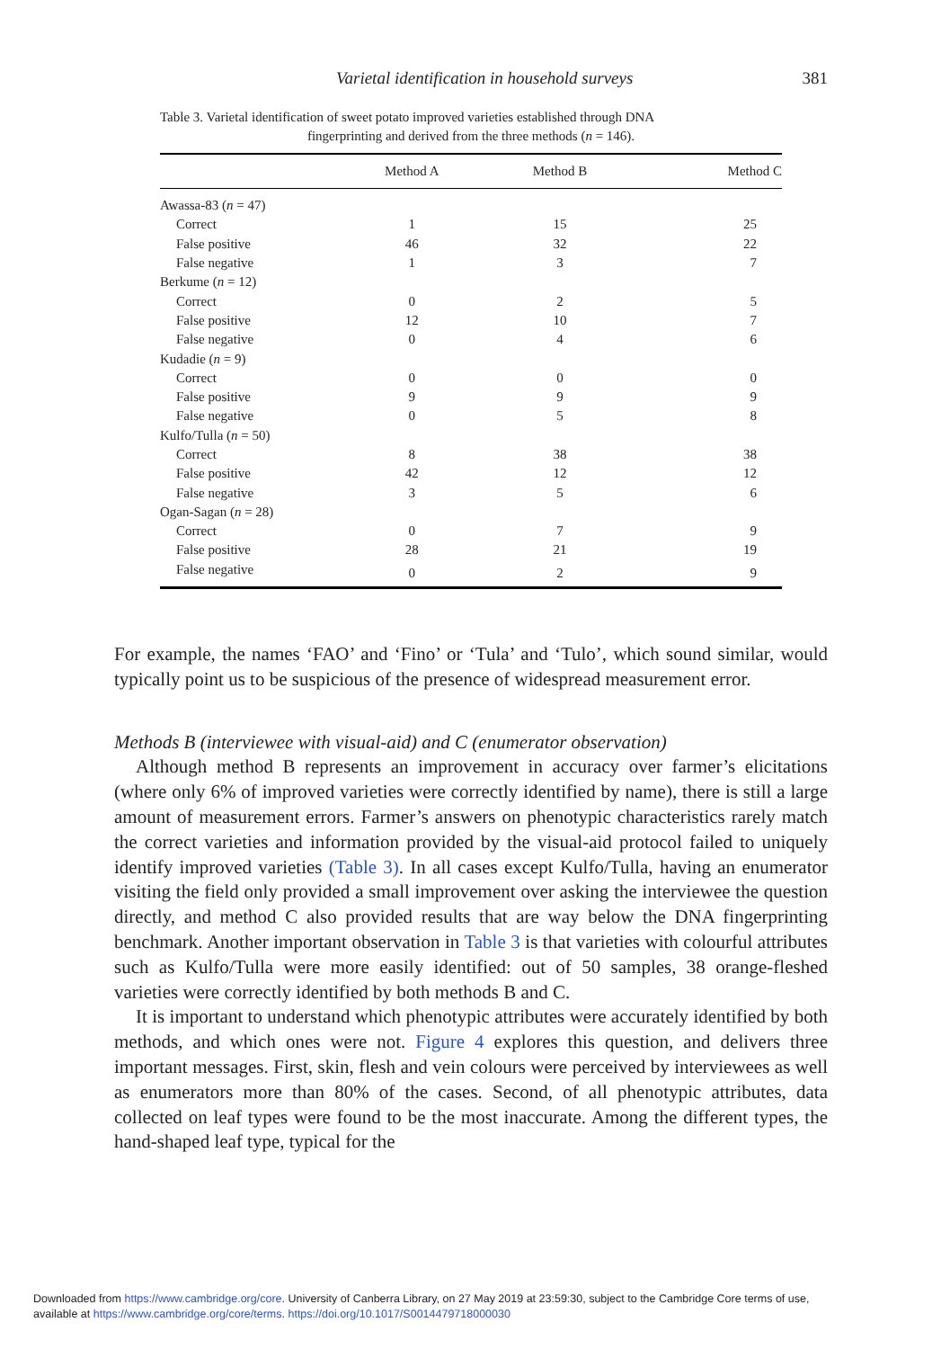Varietal identification in household surveys 381
Table 3. Varietal identification of sweet potato improved varieties established through DNA
fingerprinting and derived from the three methods (n = 146).
| | Method A | Method B | Method C |
| --- | --- | --- | --- |
| Awassa-83 ( n = 47) | | | |
| Correct | 1 | 15 | 25 |
| False positive | 46 | 32 | 22 |
| False negative | 1 | 3 | 7 |
| Berkume ( n = 12) | | | |
| Correct | 0 | 2 | 5 |
| False positive | 12 | 10 | 7 |
| False negative | 0 | 4 | 6 |
| Kudadie ( n = 9) | | | |
| Correct | 0 | 0 | 0 |
| False positive | 9 | 9 | 9 |
| False negative | 0 | 5 | 8 |
| Kulfo/Tulla ( n = 50) | | | |
| Correct | 8 | 38 | 38 |
| False positive | 42 | 12 | 12 |
| False negative | 3 | 5 | 6 |
| Ogan-Sagan ( n = 28) | | | |
| Correct | 0 | 7 | 9 |
| False positive | 28 | 21 | 19 |
| False negative | 0 | 2 | 9 |
For example, the names ‘FAO’ and ‘Fino’ or ‘Tula’ and ‘Tulo’, which sound similar, would typically point us to be suspicious of the presence of widespread measurement error.
Methods B (interviewee with visual-aid) and C (enumerator observation)
Although method B represents an improvement in accuracy over farmer’s elicitations (where only 6% of improved varieties were correctly identified by name), there is still a large amount of measurement errors. Farmer’s answers on phenotypic characteristics rarely match the correct varieties and information provided by the visual-aid protocol failed to uniquely identify improved varieties (Table 3). In all cases except Kulfo/Tulla, having an enumerator visiting the field only provided a small improvement over asking the interviewee the question directly, and method C also provided results that are way below the DNA fingerprinting benchmark. Another important observation in Table 3 is that varieties with colourful attributes such as Kulfo/Tulla were more easily identified: out of 50 samples, 38 orange-fleshed varieties were correctly identified by both methods B and C.
It is important to understand which phenotypic attributes were accurately identified by both methods, and which ones were not. Figure 4 explores this question, and delivers three important messages. First, skin, flesh and vein colours were perceived by interviewees as well as enumerators more than 80% of the cases. Second, of all phenotypic attributes, data collected on leaf types were found to be the most inaccurate. Among the different types, the hand-shaped leaf type, typical for the
Downloaded from https://www.cambridge.org/core. University of Canberra Library, on 27 May 2019 at 23:59:30, subject to the Cambridge Core terms of use,
available at https://www.cambridge.org/core/terms. https://doi.org/10.1017/S0014479718000030